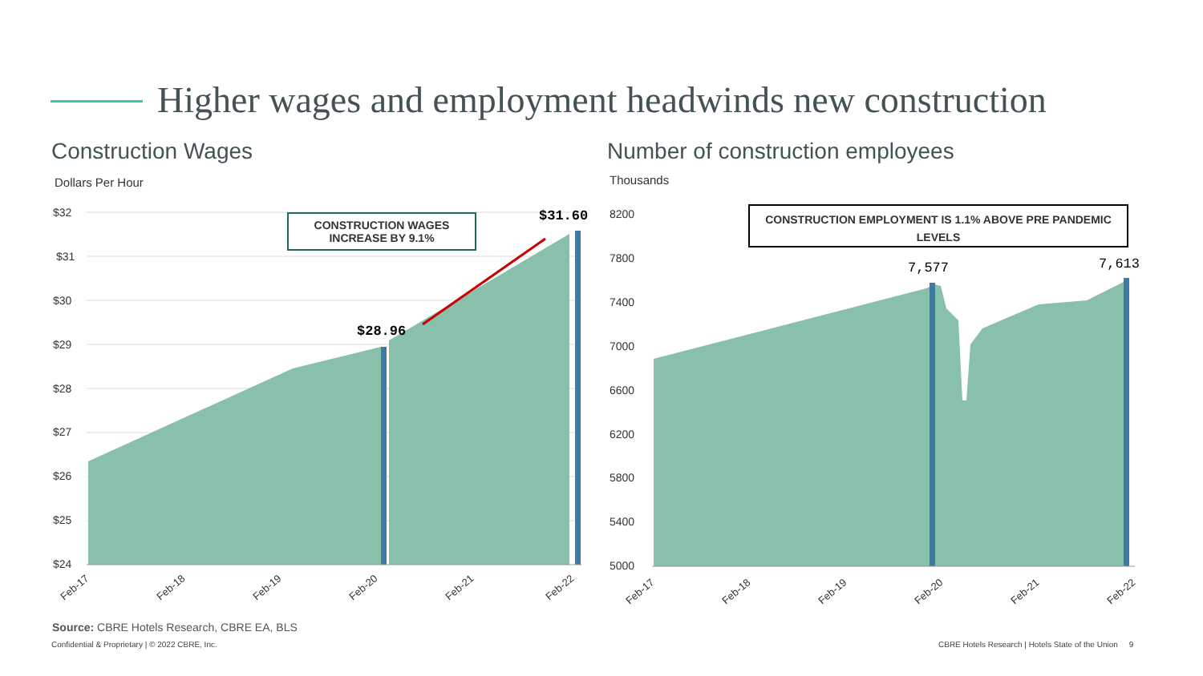Higher wages and employment headwinds new construction
Construction Wages
Number of construction employees
Dollars Per Hour Thousands
$32
$31
$30
$29
$28
$27
$26
$25
$24
$28.96
$31.60
Feb-17
Feb-18
Feb-19
Feb-20
Feb-21
Feb-22
CONSTRUCTION WAGES
INCREASE BY 9.1%
8200
7800
7400
7000
6600
6200
5800
5400
5000
7,577
7,613
Feb-17
Feb-18
Feb-19
Feb-20
Feb-21
Feb-22
CONSTRUCTION EMPLOYMENT IS 1.1% ABOVE PRE PANDEMIC LEVELS
Source: CBRE Hotels Research, CBRE EA, BLS
Confidential & Proprietary | © 2022 CBRE, Inc.
CBRE Hotels Research | Hotels State of the Union 9